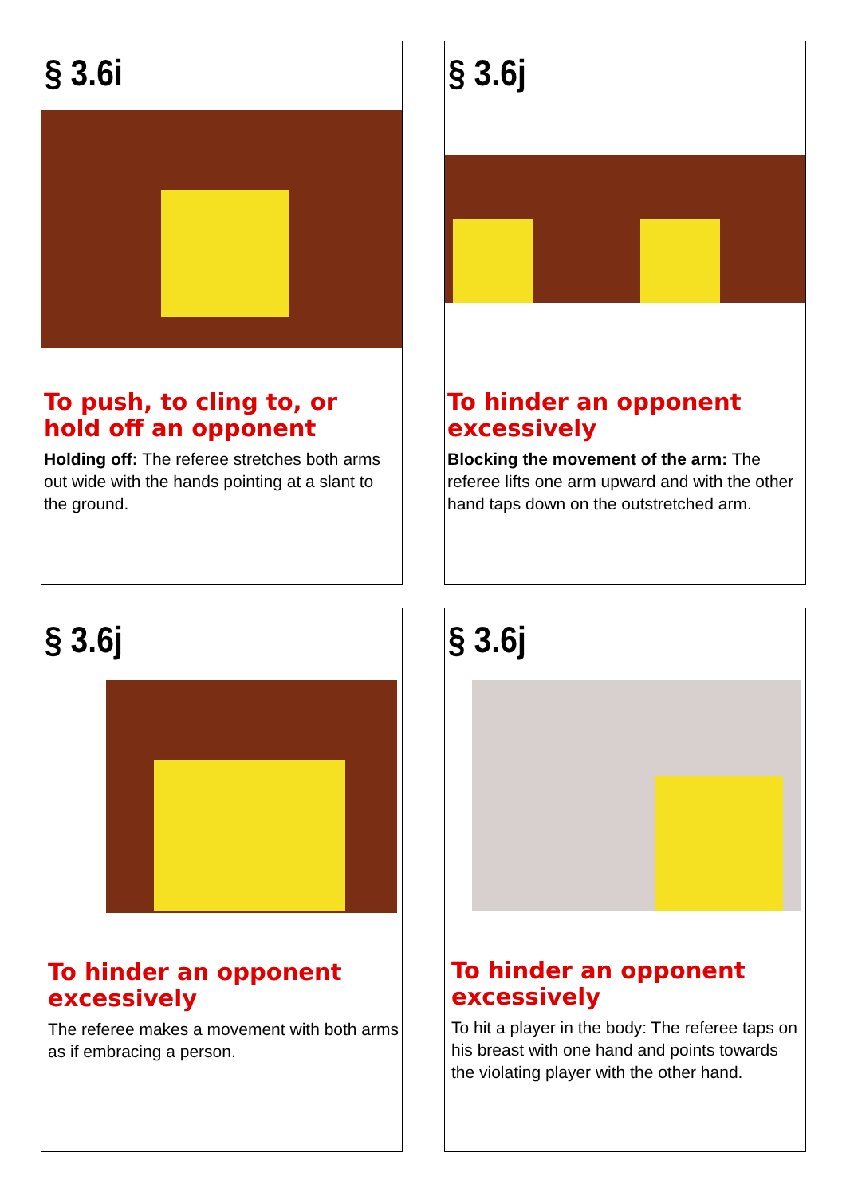§ 3.6i
To push, to cling to, or hold off an opponent
Holding off: The referee stretches both arms out wide with the hands pointing at a slant to the ground.
§ 3.6j
To hinder an opponent excessively
Blocking the movement of the arm: The referee lifts one arm upward and with the other hand taps down on the outstretched arm.
§ 3.6j
To hinder an opponent excessively
The referee makes a movement with both arms as if embracing a person.
§ 3.6j
To hinder an opponent excessively
To hit a player in the body: The referee taps on his breast with one hand and points towards the violating player with the other hand.